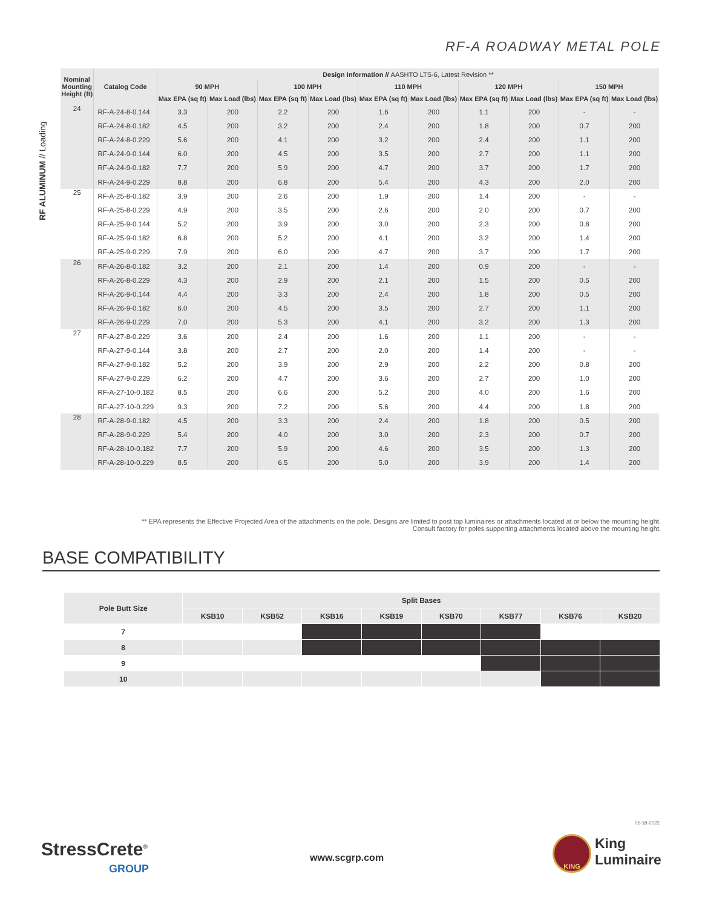RF-A ROADWAY METAL POLE
RF ALUMINUM // Loading
| Nominal Mounting Height (ft) | Catalog Code | Design Information // AASHTO LTS-6, Latest Revision ** | | | | | | | | | |
| --- | --- | --- | --- | --- | --- | --- | --- | --- | --- | --- | --- |
| | | 90 MPH | | 100 MPH | | 110 MPH | | 120 MPH | | 150 MPH | |
| | | Max EPA (sq ft) | Max Load (lbs) | Max EPA (sq ft) | Max Load (lbs) | Max EPA (sq ft) | Max Load (lbs) | Max EPA (sq ft) | Max Load (lbs) | Max EPA (sq ft) | Max Load (lbs) |
| 24 | RF-A-24-8-0.144 | 3.3 | 200 | 2.2 | 200 | 1.6 | 200 | 1.1 | 200 | - | - |
| | RF-A-24-8-0.182 | 4.5 | 200 | 3.2 | 200 | 2.4 | 200 | 1.8 | 200 | 0.7 | 200 |
| | RF-A-24-8-0.229 | 5.6 | 200 | 4.1 | 200 | 3.2 | 200 | 2.4 | 200 | 1.1 | 200 |
| | RF-A-24-9-0.144 | 6.0 | 200 | 4.5 | 200 | 3.5 | 200 | 2.7 | 200 | 1.1 | 200 |
| | RF-A-24-9-0.182 | 7.7 | 200 | 5.9 | 200 | 4.7 | 200 | 3.7 | 200 | 1.7 | 200 |
| | RF-A-24-9-0.229 | 8.8 | 200 | 6.8 | 200 | 5.4 | 200 | 4.3 | 200 | 2.0 | 200 |
| 25 | RF-A-25-8-0.182 | 3.9 | 200 | 2.6 | 200 | 1.9 | 200 | 1.4 | 200 | - | - |
| | RF-A-25-8-0.229 | 4.9 | 200 | 3.5 | 200 | 2.6 | 200 | 2.0 | 200 | 0.7 | 200 |
| | RF-A-25-9-0.144 | 5.2 | 200 | 3.9 | 200 | 3.0 | 200 | 2.3 | 200 | 0.8 | 200 |
| | RF-A-25-9-0.182 | 6.8 | 200 | 5.2 | 200 | 4.1 | 200 | 3.2 | 200 | 1.4 | 200 |
| | RF-A-25-9-0.229 | 7.9 | 200 | 6.0 | 200 | 4.7 | 200 | 3.7 | 200 | 1.7 | 200 |
| 26 | RF-A-26-8-0.182 | 3.2 | 200 | 2.1 | 200 | 1.4 | 200 | 0.9 | 200 | - | - |
| | RF-A-26-8-0.229 | 4.3 | 200 | 2.9 | 200 | 2.1 | 200 | 1.5 | 200 | 0.5 | 200 |
| | RF-A-26-9-0.144 | 4.4 | 200 | 3.3 | 200 | 2.4 | 200 | 1.8 | 200 | 0.5 | 200 |
| | RF-A-26-9-0.182 | 6.0 | 200 | 4.5 | 200 | 3.5 | 200 | 2.7 | 200 | 1.1 | 200 |
| | RF-A-26-9-0.229 | 7.0 | 200 | 5.3 | 200 | 4.1 | 200 | 3.2 | 200 | 1.3 | 200 |
| 27 | RF-A-27-8-0.229 | 3.6 | 200 | 2.4 | 200 | 1.6 | 200 | 1.1 | 200 | - | - |
| | RF-A-27-9-0.144 | 3.8 | 200 | 2.7 | 200 | 2.0 | 200 | 1.4 | 200 | - | - |
| | RF-A-27-9-0.182 | 5.2 | 200 | 3.9 | 200 | 2.9 | 200 | 2.2 | 200 | 0.8 | 200 |
| | RF-A-27-9-0.229 | 6.2 | 200 | 4.7 | 200 | 3.6 | 200 | 2.7 | 200 | 1.0 | 200 |
| | RF-A-27-10-0.182 | 8.5 | 200 | 6.6 | 200 | 5.2 | 200 | 4.0 | 200 | 1.6 | 200 |
| | RF-A-27-10-0.229 | 9.3 | 200 | 7.2 | 200 | 5.6 | 200 | 4.4 | 200 | 1.8 | 200 |
| 28 | RF-A-28-9-0.182 | 4.5 | 200 | 3.3 | 200 | 2.4 | 200 | 1.8 | 200 | 0.5 | 200 |
| | RF-A-28-9-0.229 | 5.4 | 200 | 4.0 | 200 | 3.0 | 200 | 2.3 | 200 | 0.7 | 200 |
| | RF-A-28-10-0.182 | 7.7 | 200 | 5.9 | 200 | 4.6 | 200 | 3.5 | 200 | 1.3 | 200 |
| | RF-A-28-10-0.229 | 8.5 | 200 | 6.5 | 200 | 5.0 | 200 | 3.9 | 200 | 1.4 | 200 |
** EPA represents the Effective Projected Area of the attachments on the pole. Designs are limited to post top luminaires or attachments located at or below the mounting height.
Consult factory for poles supporting attachments located above the mounting height.
BASE COMPATIBILITY
| Pole Butt Size | Split Bases | | | | | | | |
| --- | --- | --- | --- | --- | --- | --- | --- | --- |
| | KSB10 | KSB52 | KSB16 | KSB19 | KSB70 | KSB77 | KSB76 | KSB20 |
| 7 | | | | | | | | |
| 8 | | | | | | | | |
| 9 | | | | | | | | |
| 10 | | | | | | | | |
05-18-2022
StressCrete<sup>®</sup>
GROUP
www.scgrp.com
KING
King
Luminaire